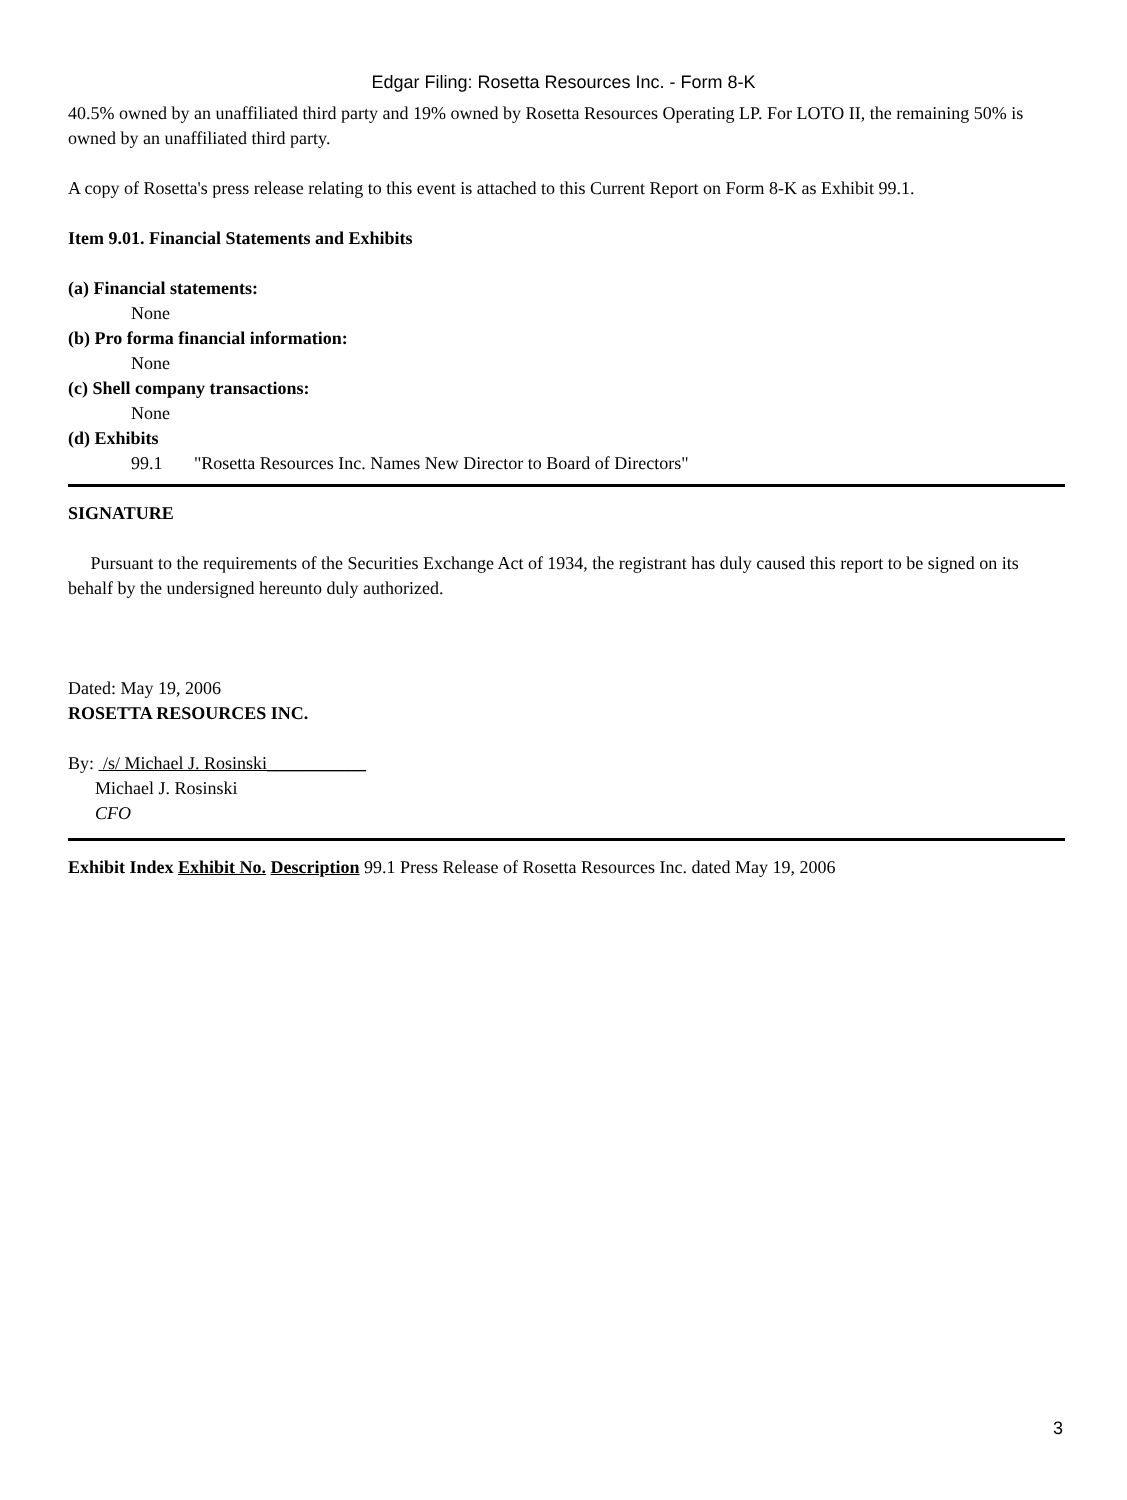Edgar Filing: Rosetta Resources Inc. - Form 8-K
40.5% owned by an unaffiliated third party and 19% owned by Rosetta Resources Operating LP. For LOTO II, the remaining 50% is owned by an unaffiliated third party.
A copy of Rosetta's press release relating to this event is attached to this Current Report on Form 8-K as Exhibit 99.1.
Item 9.01. Financial Statements and Exhibits
(a) Financial statements:
None
(b) Pro forma financial information:
None
(c) Shell company transactions:
None
(d) Exhibits
99.1 "Rosetta Resources Inc. Names New Director to Board of Directors"
SIGNATURE
Pursuant to the requirements of the Securities Exchange Act of 1934, the registrant has duly caused this report to be signed on its behalf by the undersigned hereunto duly authorized.
Dated: May 19, 2006
ROSETTA RESOURCES INC.
By: /s/ Michael J. Rosinski___________
Michael J. Rosinski
CFO
Exhibit Index Exhibit No. Description 99.1 Press Release of Rosetta Resources Inc. dated May 19, 2006
3